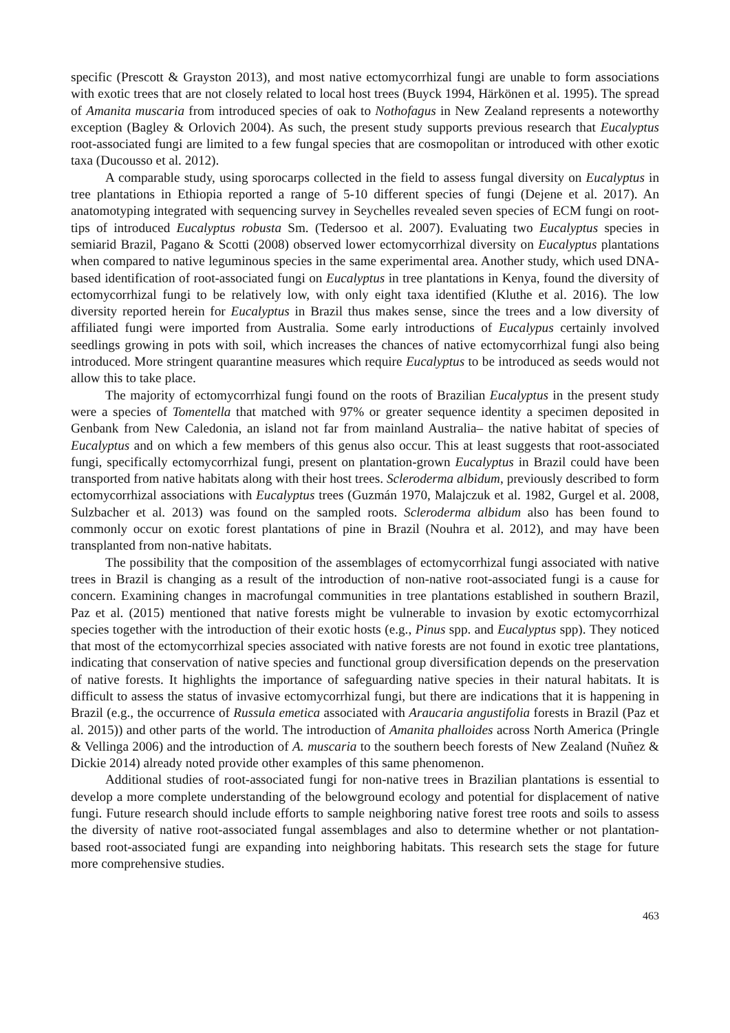specific (Prescott & Grayston 2013), and most native ectomycorrhizal fungi are unable to form associations with exotic trees that are not closely related to local host trees (Buyck 1994, Härkönen et al. 1995). The spread of Amanita muscaria from introduced species of oak to Nothofagus in New Zealand represents a noteworthy exception (Bagley & Orlovich 2004). As such, the present study supports previous research that Eucalyptus root-associated fungi are limited to a few fungal species that are cosmopolitan or introduced with other exotic taxa (Ducousso et al. 2012).
A comparable study, using sporocarps collected in the field to assess fungal diversity on Eucalyptus in tree plantations in Ethiopia reported a range of 5-10 different species of fungi (Dejene et al. 2017). An anatomotyping integrated with sequencing survey in Seychelles revealed seven species of ECM fungi on root-tips of introduced Eucalyptus robusta Sm. (Tedersoo et al. 2007). Evaluating two Eucalyptus species in semiarid Brazil, Pagano & Scotti (2008) observed lower ectomycorrhizal diversity on Eucalyptus plantations when compared to native leguminous species in the same experimental area. Another study, which used DNA-based identification of root-associated fungi on Eucalyptus in tree plantations in Kenya, found the diversity of ectomycorrhizal fungi to be relatively low, with only eight taxa identified (Kluthe et al. 2016). The low diversity reported herein for Eucalyptus in Brazil thus makes sense, since the trees and a low diversity of affiliated fungi were imported from Australia. Some early introductions of Eucalypus certainly involved seedlings growing in pots with soil, which increases the chances of native ectomycorrhizal fungi also being introduced. More stringent quarantine measures which require Eucalyptus to be introduced as seeds would not allow this to take place.
The majority of ectomycorrhizal fungi found on the roots of Brazilian Eucalyptus in the present study were a species of Tomentella that matched with 97% or greater sequence identity a specimen deposited in Genbank from New Caledonia, an island not far from mainland Australia– the native habitat of species of Eucalyptus and on which a few members of this genus also occur. This at least suggests that root-associated fungi, specifically ectomycorrhizal fungi, present on plantation-grown Eucalyptus in Brazil could have been transported from native habitats along with their host trees. Scleroderma albidum, previously described to form ectomycorrhizal associations with Eucalyptus trees (Guzmán 1970, Malajczuk et al. 1982, Gurgel et al. 2008, Sulzbacher et al. 2013) was found on the sampled roots. Scleroderma albidum also has been found to commonly occur on exotic forest plantations of pine in Brazil (Nouhra et al. 2012), and may have been transplanted from non-native habitats.
The possibility that the composition of the assemblages of ectomycorrhizal fungi associated with native trees in Brazil is changing as a result of the introduction of non-native root-associated fungi is a cause for concern. Examining changes in macrofungal communities in tree plantations established in southern Brazil, Paz et al. (2015) mentioned that native forests might be vulnerable to invasion by exotic ectomycorrhizal species together with the introduction of their exotic hosts (e.g., Pinus spp. and Eucalyptus spp). They noticed that most of the ectomycorrhizal species associated with native forests are not found in exotic tree plantations, indicating that conservation of native species and functional group diversification depends on the preservation of native forests. It highlights the importance of safeguarding native species in their natural habitats. It is difficult to assess the status of invasive ectomycorrhizal fungi, but there are indications that it is happening in Brazil (e.g., the occurrence of Russula emetica associated with Araucaria angustifolia forests in Brazil (Paz et al. 2015)) and other parts of the world. The introduction of Amanita phalloides across North America (Pringle & Vellinga 2006) and the introduction of A. muscaria to the southern beech forests of New Zealand (Nuñez & Dickie 2014) already noted provide other examples of this same phenomenon.
Additional studies of root-associated fungi for non-native trees in Brazilian plantations is essential to develop a more complete understanding of the belowground ecology and potential for displacement of native fungi. Future research should include efforts to sample neighboring native forest tree roots and soils to assess the diversity of native root-associated fungal assemblages and also to determine whether or not plantation-based root-associated fungi are expanding into neighboring habitats. This research sets the stage for future more comprehensive studies.
463